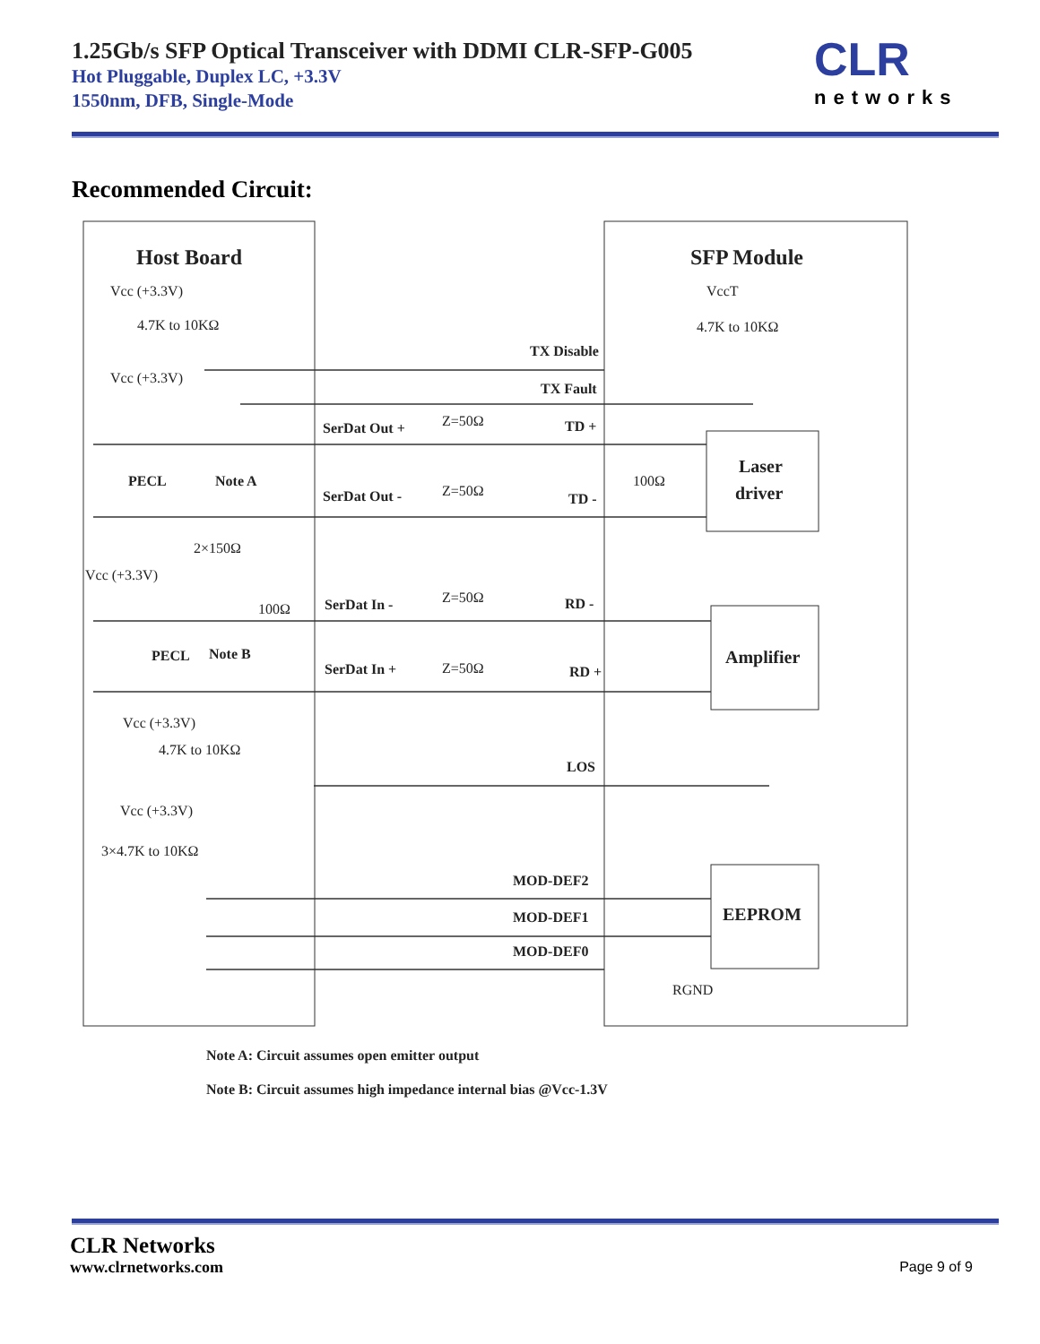1.25Gb/s SFP Optical Transceiver with DDMI CLR-SFP-G005
Hot Pluggable, Duplex LC, +3.3V
1550nm, DFB, Single-Mode
CLR
networks
Recommended Circuit:
Host Board
SFP Module
Vcc (+3.3V)
VccT
4.7K to 10KΩ
4.7K to 10KΩ
TX Disable
Vcc (+3.3V)
TX Fault
SerDat Out +
Z=50Ω
TD +
PECL
Note A
100Ω
Laser
driver
SerDat Out -
Z=50Ω
TD -
2×150Ω
Vcc (+3.3V)
100Ω
SerDat In -
Z=50Ω
RD -
PECL
Note B
Amplifier
SerDat In +
Z=50Ω
RD +
Vcc (+3.3V)
4.7K to 10KΩ
LOS
Vcc (+3.3V)
3×4.7K to 10KΩ
MOD-DEF2
MOD-DEF1
MOD-DEF0
EEPROM
RGND
Note A: Circuit assumes open emitter output
Note B: Circuit assumes high impedance internal bias @Vcc-1.3V
CLR Networks
www.clrnetworks.com
Page 9 of 9